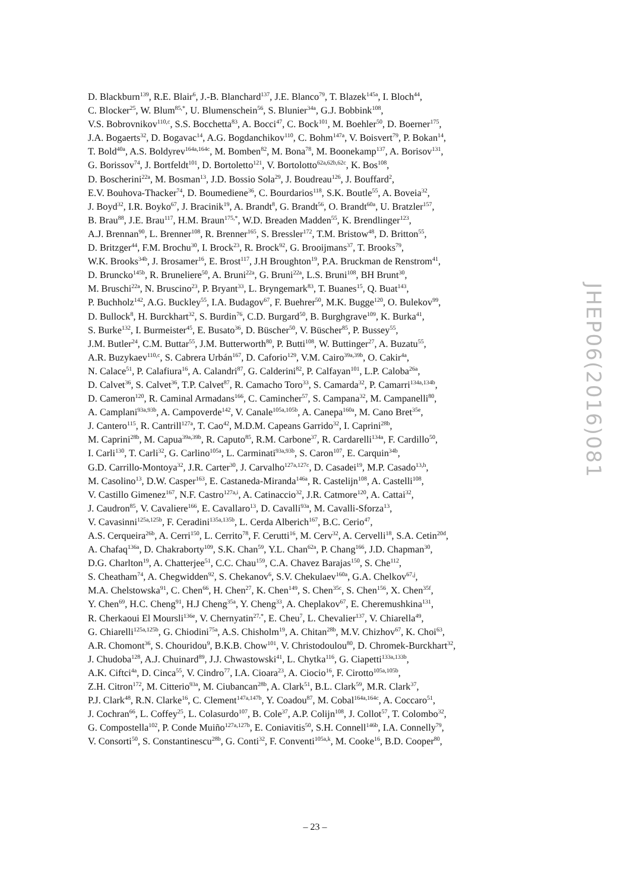D. Blackburn<sup>139</sup>, R.E. Blair<sup>6</sup>, J.-B. Blanchard<sup>137</sup>, J.E. Blanco<sup>79</sup>, T. Blazek<sup>145a</sup>, I. Bloch<sup>44</sup>,
C. Blocker<sup>25</sup>, W. Blum<sup>85,*</sup>, U. Blumenschein<sup>56</sup>, S. Blunier<sup>34a</sup>, G.J. Bobbink<sup>108</sup>,
V.S. Bobrovnikov<sup>110,c</sup>, S.S. Bocchetta<sup>83</sup>, A. Bocci<sup>47</sup>, C. Bock<sup>101</sup>, M. Boehler<sup>50</sup>, D. Boerner<sup>175</sup>,
J.A. Bogaerts<sup>32</sup>, D. Bogavac<sup>14</sup>, A.G. Bogdanchikov<sup>110</sup>, C. Bohm<sup>147a</sup>, V. Boisvert<sup>79</sup>, P. Bokan<sup>14</sup>,
T. Bold<sup>40a</sup>, A.S. Boldyrev<sup>164a,164c</sup>, M. Bomben<sup>82</sup>, M. Bona<sup>78</sup>, M. Boonekamp<sup>137</sup>, A. Borisov<sup>131</sup>,
G. Borissov<sup>74</sup>, J. Bortfeldt<sup>101</sup>, D. Bortoletto<sup>121</sup>, V. Bortolotto<sup>62a,62b,62c</sup>, K. Bos<sup>108</sup>,
D. Boscherini<sup>22a</sup>, M. Bosman<sup>13</sup>, J.D. Bossio Sola<sup>29</sup>, J. Boudreau<sup>126</sup>, J. Bouffard<sup>2</sup>,
E.V. Bouhova-Thacker<sup>74</sup>, D. Boumediene<sup>36</sup>, C. Bourdarios<sup>118</sup>, S.K. Boutle<sup>55</sup>, A. Boveia<sup>32</sup>,
J. Boyd<sup>32</sup>, I.R. Boyko<sup>67</sup>, J. Bracinik<sup>19</sup>, A. Brandt<sup>8</sup>, G. Brandt<sup>56</sup>, O. Brandt<sup>60a</sup>, U. Bratzler<sup>157</sup>,
B. Brau<sup>88</sup>, J.E. Brau<sup>117</sup>, H.M. Braun<sup>175,*</sup>, W.D. Breaden Madden<sup>55</sup>, K. Brendlinger<sup>123</sup>,
A.J. Brennan<sup>90</sup>, L. Brenner<sup>108</sup>, R. Brenner<sup>165</sup>, S. Bressler<sup>172</sup>, T.M. Bristow<sup>48</sup>, D. Britton<sup>55</sup>,
D. Britzger<sup>44</sup>, F.M. Brochu<sup>30</sup>, I. Brock<sup>23</sup>, R. Brock<sup>92</sup>, G. Brooijmans<sup>37</sup>, T. Brooks<sup>79</sup>,
W.K. Brooks<sup>34b</sup>, J. Brosamer<sup>16</sup>, E. Brost<sup>117</sup>, J.H Broughton<sup>19</sup>, P.A. Bruckman de Renstrom<sup>41</sup>,
D. Bruncko<sup>145b</sup>, R. Bruneliere<sup>50</sup>, A. Bruni<sup>22a</sup>, G. Bruni<sup>22a</sup>, L.S. Bruni<sup>108</sup>, BH Brunt<sup>30</sup>,
M. Bruschi<sup>22a</sup>, N. Bruscino<sup>23</sup>, P. Bryant<sup>33</sup>, L. Bryngemark<sup>83</sup>, T. Buanes<sup>15</sup>, Q. Buat<sup>143</sup>,
P. Buchholz<sup>142</sup>, A.G. Buckley<sup>55</sup>, I.A. Budagov<sup>67</sup>, F. Buehrer<sup>50</sup>, M.K. Bugge<sup>120</sup>, O. Bulekov<sup>99</sup>,
D. Bullock<sup>8</sup>, H. Burckhart<sup>32</sup>, S. Burdin<sup>76</sup>, C.D. Burgard<sup>50</sup>, B. Burghgrave<sup>109</sup>, K. Burka<sup>41</sup>,
S. Burke<sup>132</sup>, I. Burmeister<sup>45</sup>, E. Busato<sup>36</sup>, D. Büscher<sup>50</sup>, V. Büscher<sup>85</sup>, P. Bussey<sup>55</sup>,
J.M. Butler<sup>24</sup>, C.M. Buttar<sup>55</sup>, J.M. Butterworth<sup>80</sup>, P. Butti<sup>108</sup>, W. Buttinger<sup>27</sup>, A. Buzatu<sup>55</sup>,
A.R. Buzykaev<sup>110,c</sup>, S. Cabrera Urbán<sup>167</sup>, D. Caforio<sup>129</sup>, V.M. Cairo<sup>39a,39b</sup>, O. Cakir<sup>4a</sup>,
N. Calace<sup>51</sup>, P. Calafiura<sup>16</sup>, A. Calandri<sup>87</sup>, G. Calderini<sup>82</sup>, P. Calfayan<sup>101</sup>, L.P. Caloba<sup>26a</sup>,
D. Calvet<sup>36</sup>, S. Calvet<sup>36</sup>, T.P. Calvet<sup>87</sup>, R. Camacho Toro<sup>33</sup>, S. Camarda<sup>32</sup>, P. Camarri<sup>134a,134b</sup>,
D. Cameron<sup>120</sup>, R. Caminal Armadans<sup>166</sup>, C. Camincher<sup>57</sup>, S. Campana<sup>32</sup>, M. Campanelli<sup>80</sup>,
A. Camplani<sup>93a,93b</sup>, A. Campoverde<sup>142</sup>, V. Canale<sup>105a,105b</sup>, A. Canepa<sup>160a</sup>, M. Cano Bret<sup>35e</sup>,
J. Cantero<sup>115</sup>, R. Cantrill<sup>127a</sup>, T. Cao<sup>42</sup>, M.D.M. Capeans Garrido<sup>32</sup>, I. Caprini<sup>28b</sup>,
M. Caprini<sup>28b</sup>, M. Capua<sup>39a,39b</sup>, R. Caputo<sup>85</sup>, R.M. Carbone<sup>37</sup>, R. Cardarelli<sup>134a</sup>, F. Cardillo<sup>50</sup>,
I. Carli<sup>130</sup>, T. Carli<sup>32</sup>, G. Carlino<sup>105a</sup>, L. Carminati<sup>93a,93b</sup>, S. Caron<sup>107</sup>, E. Carquin<sup>34b</sup>,
G.D. Carrillo-Montoya<sup>32</sup>, J.R. Carter<sup>30</sup>, J. Carvalho<sup>127a,127c</sup>, D. Casadei<sup>19</sup>, M.P. Casado<sup>13,h</sup>,
M. Casolino<sup>13</sup>, D.W. Casper<sup>163</sup>, E. Castaneda-Miranda<sup>146a</sup>, R. Castelijn<sup>108</sup>, A. Castelli<sup>108</sup>,
V. Castillo Gimenez<sup>167</sup>, N.F. Castro<sup>127a,i</sup>, A. Catinaccio<sup>32</sup>, J.R. Catmore<sup>120</sup>, A. Cattai<sup>32</sup>,
J. Caudron<sup>85</sup>, V. Cavaliere<sup>166</sup>, E. Cavallaro<sup>13</sup>, D. Cavalli<sup>93a</sup>, M. Cavalli-Sforza<sup>13</sup>,
V. Cavasinni<sup>125a,125b</sup>, F. Ceradini<sup>135a,135b</sup>, L. Cerda Alberich<sup>167</sup>, B.C. Cerio<sup>47</sup>,
A.S. Cerqueira<sup>26b</sup>, A. Cerri<sup>150</sup>, L. Cerrito<sup>78</sup>, F. Cerutti<sup>16</sup>, M. Cerv<sup>32</sup>, A. Cervelli<sup>18</sup>, S.A. Cetin<sup>20d</sup>,
A. Chafaq<sup>136a</sup>, D. Chakraborty<sup>109</sup>, S.K. Chan<sup>59</sup>, Y.L. Chan<sup>62a</sup>, P. Chang<sup>166</sup>, J.D. Chapman<sup>30</sup>,
D.G. Charlton<sup>19</sup>, A. Chatterjee<sup>51</sup>, C.C. Chau<sup>159</sup>, C.A. Chavez Barajas<sup>150</sup>, S. Che<sup>112</sup>,
S. Cheatham<sup>74</sup>, A. Chegwidden<sup>92</sup>, S. Chekanov<sup>6</sup>, S.V. Chekulaev<sup>160a</sup>, G.A. Chelkov<sup>67,j</sup>,
M.A. Chelstowska<sup>91</sup>, C. Chen<sup>66</sup>, H. Chen<sup>27</sup>, K. Chen<sup>149</sup>, S. Chen<sup>35c</sup>, S. Chen<sup>156</sup>, X. Chen<sup>35f</sup>,
Y. Chen<sup>69</sup>, H.C. Cheng<sup>91</sup>, H.J Cheng<sup>35a</sup>, Y. Cheng<sup>33</sup>, A. Cheplakov<sup>67</sup>, E. Cheremushkina<sup>131</sup>,
R. Cherkaoui El Moursli<sup>136e</sup>, V. Chernyatin<sup>27,*</sup>, E. Cheu<sup>7</sup>, L. Chevalier<sup>137</sup>, V. Chiarella<sup>49</sup>,
G. Chiarelli<sup>125a,125b</sup>, G. Chiodini<sup>75a</sup>, A.S. Chisholm<sup>19</sup>, A. Chitan<sup>28b</sup>, M.V. Chizhov<sup>67</sup>, K. Choi<sup>63</sup>,
A.R. Chomont<sup>36</sup>, S. Chouridou<sup>9</sup>, B.K.B. Chow<sup>101</sup>, V. Christodoulou<sup>80</sup>, D. Chromek-Burckhart<sup>32</sup>,
J. Chudoba<sup>128</sup>, A.J. Chuinard<sup>89</sup>, J.J. Chwastowski<sup>41</sup>, L. Chytka<sup>116</sup>, G. Ciapetti<sup>133a,133b</sup>,
A.K. Ciftci<sup>4a</sup>, D. Cinca<sup>55</sup>, V. Cindro<sup>77</sup>, I.A. Cioara<sup>23</sup>, A. Ciocio<sup>16</sup>, F. Cirotto<sup>105a,105b</sup>,
Z.H. Citron<sup>172</sup>, M. Citterio<sup>93a</sup>, M. Ciubancan<sup>28b</sup>, A. Clark<sup>51</sup>, B.L. Clark<sup>59</sup>, M.R. Clark<sup>37</sup>,
P.J. Clark<sup>48</sup>, R.N. Clarke<sup>16</sup>, C. Clement<sup>147a,147b</sup>, Y. Coadou<sup>87</sup>, M. Cobal<sup>164a,164c</sup>, A. Coccaro<sup>51</sup>,
J. Cochran<sup>66</sup>, L. Coffey<sup>25</sup>, L. Colasurdo<sup>107</sup>, B. Cole<sup>37</sup>, A.P. Colijn<sup>108</sup>, J. Collot<sup>57</sup>, T. Colombo<sup>32</sup>,
G. Compostella<sup>102</sup>, P. Conde Muiño<sup>127a,127b</sup>, E. Coniavitis<sup>50</sup>, S.H. Connell<sup>146b</sup>, I.A. Connelly<sup>79</sup>,
V. Consorti<sup>50</sup>, S. Constantinescu<sup>28b</sup>, G. Conti<sup>32</sup>, F. Conventi<sup>105a,k</sup>, M. Cooke<sup>16</sup>, B.D. Cooper<sup>80</sup>,
JHEP06(2016)081
– 23 –